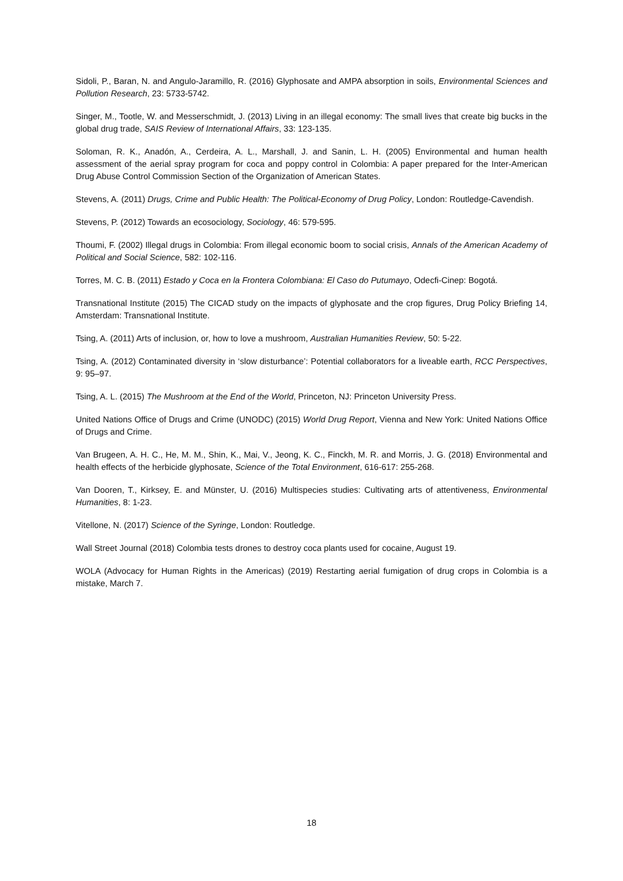Sidoli, P., Baran, N. and Angulo-Jaramillo, R. (2016) Glyphosate and AMPA absorption in soils, Environmental Sciences and Pollution Research, 23: 5733-5742.
Singer, M., Tootle, W. and Messerschmidt, J. (2013) Living in an illegal economy: The small lives that create big bucks in the global drug trade, SAIS Review of International Affairs, 33: 123-135.
Soloman, R. K., Anadón, A., Cerdeira, A. L., Marshall, J. and Sanin, L. H. (2005) Environmental and human health assessment of the aerial spray program for coca and poppy control in Colombia: A paper prepared for the Inter-American Drug Abuse Control Commission Section of the Organization of American States.
Stevens, A. (2011) Drugs, Crime and Public Health: The Political-Economy of Drug Policy, London: Routledge-Cavendish.
Stevens, P. (2012) Towards an ecosociology, Sociology, 46: 579-595.
Thoumi, F. (2002) Illegal drugs in Colombia: From illegal economic boom to social crisis, Annals of the American Academy of Political and Social Science, 582: 102-116.
Torres, M. C. B. (2011) Estado y Coca en la Frontera Colombiana: El Caso do Putumayo, Odecfi-Cinep: Bogotá.
Transnational Institute (2015) The CICAD study on the impacts of glyphosate and the crop figures, Drug Policy Briefing 14, Amsterdam: Transnational Institute.
Tsing, A. (2011) Arts of inclusion, or, how to love a mushroom, Australian Humanities Review, 50: 5-22.
Tsing, A. (2012) Contaminated diversity in ‘slow disturbance’: Potential collaborators for a liveable earth, RCC Perspectives, 9: 95–97.
Tsing, A. L. (2015) The Mushroom at the End of the World, Princeton, NJ: Princeton University Press.
United Nations Office of Drugs and Crime (UNODC) (2015) World Drug Report, Vienna and New York: United Nations Office of Drugs and Crime.
Van Brugeen, A. H. C., He, M. M., Shin, K., Mai, V., Jeong, K. C., Finckh, M. R. and Morris, J. G. (2018) Environmental and health effects of the herbicide glyphosate, Science of the Total Environment, 616-617: 255-268.
Van Dooren, T., Kirksey, E. and Münster, U. (2016) Multispecies studies: Cultivating arts of attentiveness, Environmental Humanities, 8: 1-23.
Vitellone, N. (2017) Science of the Syringe, London: Routledge.
Wall Street Journal (2018) Colombia tests drones to destroy coca plants used for cocaine, August 19.
WOLA (Advocacy for Human Rights in the Americas) (2019) Restarting aerial fumigation of drug crops in Colombia is a mistake, March 7.
18